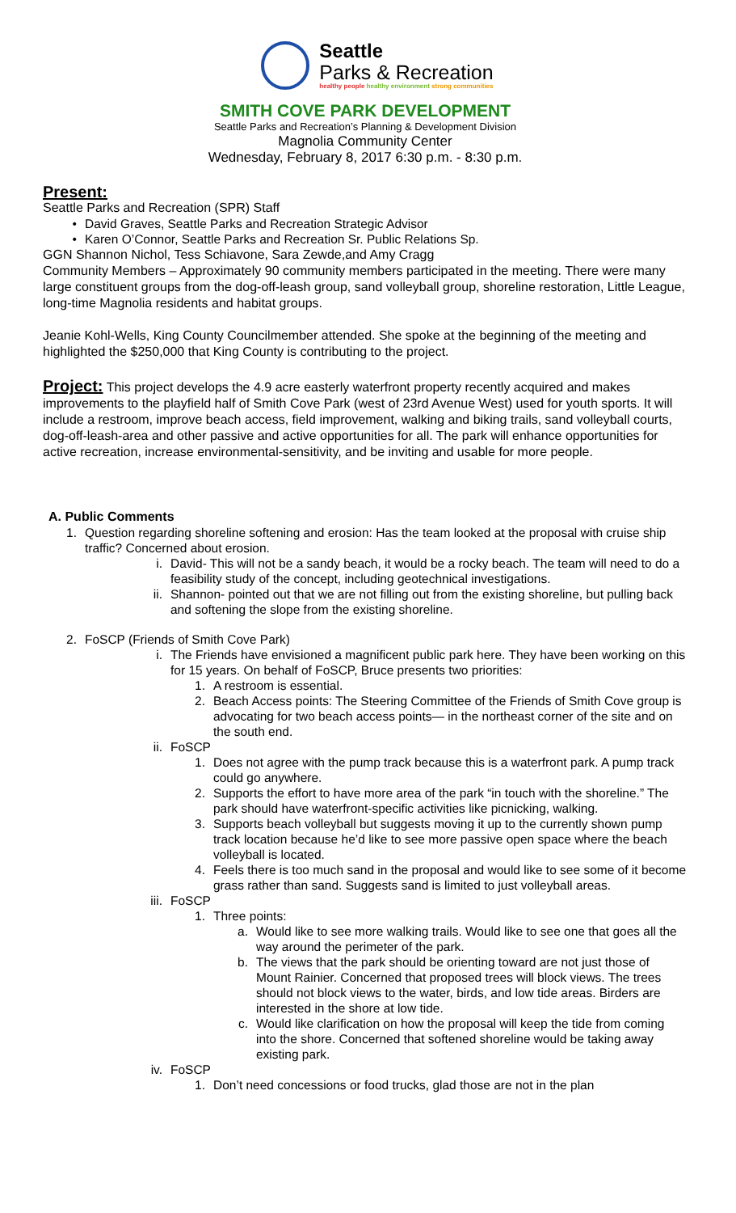Seattle
Parks & Recreation
healthy people healthy environment strong communities
SMITH COVE PARK DEVELOPMENT
Seattle Parks and Recreation’s Planning & Development Division
Magnolia Community Center
Wednesday, February 8, 2017 6:30 p.m. - 8:30 p.m.
Present:
Seattle Parks and Recreation (SPR) Staff
• David Graves, Seattle Parks and Recreation Strategic Advisor
• Karen O’Connor, Seattle Parks and Recreation Sr. Public Relations Sp.
GGN Shannon Nichol, Tess Schiavone, Sara Zewde,and Amy Cragg
Community Members – Approximately 90 community members participated in the meeting. There were many large constituent groups from the dog-off-leash group, sand volleyball group, shoreline restoration, Little League, long-time Magnolia residents and habitat groups.
Jeanie Kohl-Wells, King County Councilmember attended. She spoke at the beginning of the meeting and highlighted the $250,000 that King County is contributing to the project.
Project: This project develops the 4.9 acre easterly waterfront property recently acquired and makes improvements to the playfield half of Smith Cove Park (west of 23rd Avenue West) used for youth sports. It will include a restroom, improve beach access, field improvement, walking and biking trails, sand volleyball courts, dog-off-leash-area and other passive and active opportunities for all. The park will enhance opportunities for active recreation, increase environmental-sensitivity, and be inviting and usable for more people.
A. Public Comments
1. Question regarding shoreline softening and erosion: Has the team looked at the proposal with cruise ship traffic? Concerned about erosion.
i. David- This will not be a sandy beach, it would be a rocky beach. The team will need to do a feasibility study of the concept, including geotechnical investigations.
ii. Shannon- pointed out that we are not filling out from the existing shoreline, but pulling back and softening the slope from the existing shoreline.
2. FoSCP (Friends of Smith Cove Park)
i. The Friends have envisioned a magnificent public park here. They have been working on this for 15 years. On behalf of FoSCP, Bruce presents two priorities:
1. A restroom is essential.
2. Beach Access points: The Steering Committee of the Friends of Smith Cove group is advocating for two beach access points— in the northeast corner of the site and on the south end.
ii. FoSCP
1. Does not agree with the pump track because this is a waterfront park. A pump track could go anywhere.
2. Supports the effort to have more area of the park “in touch with the shoreline.” The park should have waterfront-specific activities like picnicking, walking.
3. Supports beach volleyball but suggests moving it up to the currently shown pump track location because he’d like to see more passive open space where the beach volleyball is located.
4. Feels there is too much sand in the proposal and would like to see some of it become grass rather than sand. Suggests sand is limited to just volleyball areas.
iii. FoSCP
1. Three points:
a. Would like to see more walking trails. Would like to see one that goes all the way around the perimeter of the park.
b. The views that the park should be orienting toward are not just those of Mount Rainier. Concerned that proposed trees will block views. The trees should not block views to the water, birds, and low tide areas. Birders are interested in the shore at low tide.
c. Would like clarification on how the proposal will keep the tide from coming into the shore. Concerned that softened shoreline would be taking away existing park.
iv. FoSCP
1. Don’t need concessions or food trucks, glad those are not in the plan